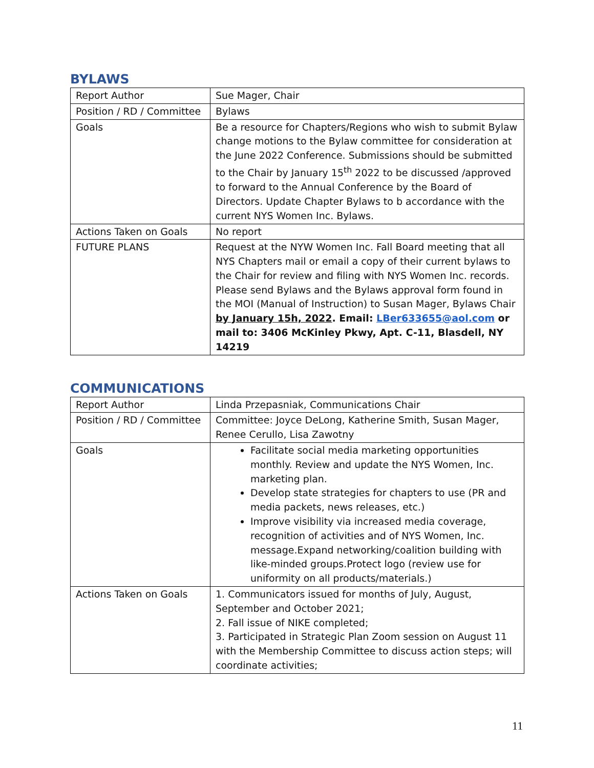BYLAWS
| Report Author | Sue Mager, Chair |
| Position / RD / Committee | Bylaws |
| Goals | Be a resource for Chapters/Regions who wish to submit Bylaw change motions to the Bylaw committee for consideration at the June 2022 Conference. Submissions should be submitted to the Chair by January 15<sup>th</sup> 2022 to be discussed /approved to forward to the Annual Conference by the Board of Directors. Update Chapter Bylaws to b accordance with the current NYS Women Inc. Bylaws. |
| Actions Taken on Goals | No report |
| FUTURE PLANS | Request at the NYW Women Inc. Fall Board meeting that all NYS Chapters mail or email a copy of their current bylaws to the Chair for review and filing with NYS Women Inc. records. Please send Bylaws and the Bylaws approval form found in the MOI (Manual of Instruction) to Susan Mager, Bylaws Chair by January 15h, 2022 . Email: LBer633655@aol.com or mail to: 3406 McKinley Pkwy, Apt. C-11, Blasdell, NY 14219 |
COMMUNICATIONS
| Report Author | Linda Przepasniak, Communications Chair |
| Position / RD / Committee | Committee: Joyce DeLong, Katherine Smith, Susan Mager, Renee Cerullo, Lisa Zawotny |
| Goals | Facilitate social media marketing opportunities monthly. Review and update the NYS Women, Inc. marketing plan. Develop state strategies for chapters to use (PR and media packets, news releases, etc.) Improve visibility via increased media coverage, recognition of activities and of NYS Women, Inc. message.Expand networking/coalition building with like-minded groups.Protect logo (review use for uniformity on all products/materials.) |
| Actions Taken on Goals | 1. Communicators issued for months of July, August, September and October 2021; 2. Fall issue of NIKE completed; 3. Participated in Strategic Plan Zoom session on August 11 with the Membership Committee to discuss action steps; will coordinate activities; |
11